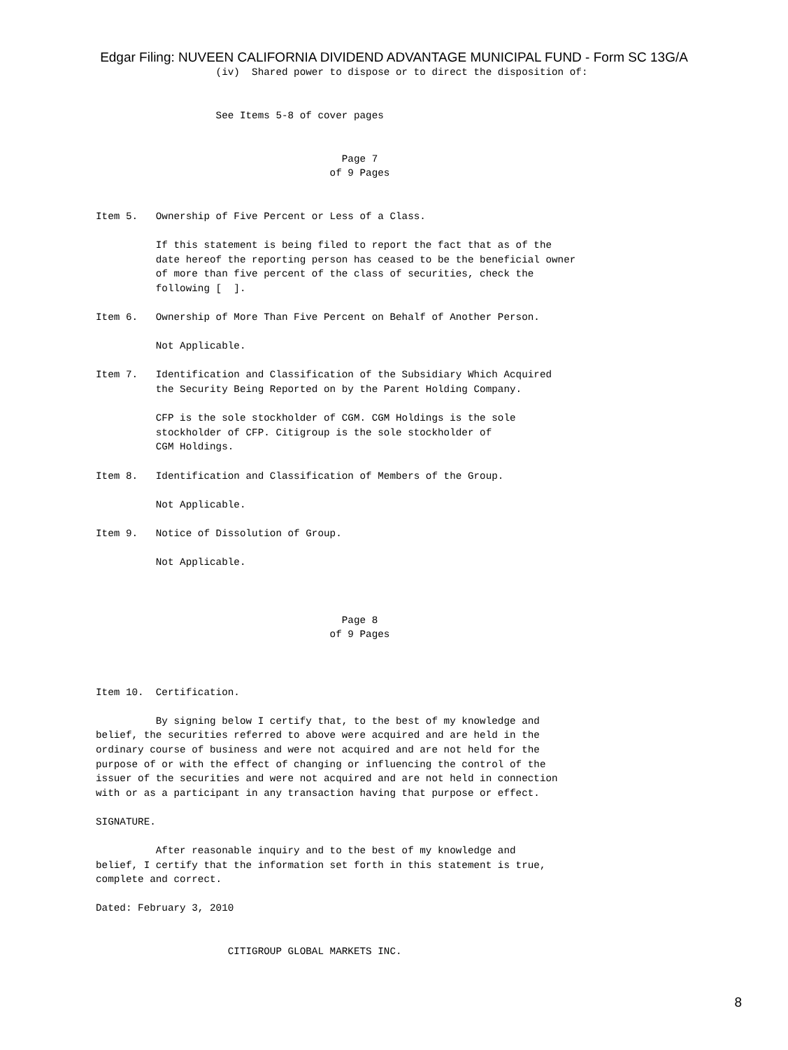Edgar Filing: NUVEEN CALIFORNIA DIVIDEND ADVANTAGE MUNICIPAL FUND - Form SC 13G/A
                    (iv)  Shared power to dispose or to direct the disposition of:


                    See Items 5-8 of cover pages


                                         Page 7
                                       of 9 Pages


Item 5.   Ownership of Five Percent or Less of a Class.

          If this statement is being filed to report the fact that as of the
          date hereof the reporting person has ceased to be the beneficial owner
          of more than five percent of the class of securities, check the
          following [  ].

Item 6.   Ownership of More Than Five Percent on Behalf of Another Person.

          Not Applicable.

Item 7.   Identification and Classification of the Subsidiary Which Acquired
          the Security Being Reported on by the Parent Holding Company.

          CFP is the sole stockholder of CGM. CGM Holdings is the sole
          stockholder of CFP. Citigroup is the sole stockholder of
          CGM Holdings.

Item 8.   Identification and Classification of Members of the Group.

          Not Applicable.

Item 9.   Notice of Dissolution of Group.

          Not Applicable.



                                         Page 8
                                       of 9 Pages



Item 10.  Certification.

          By signing below I certify that, to the best of my knowledge and
belief, the securities referred to above were acquired and are held in the
ordinary course of business and were not acquired and are not held for the
purpose of or with the effect of changing or influencing the control of the
issuer of the securities and were not acquired and are not held in connection
with or as a participant in any transaction having that purpose or effect.

SIGNATURE.

          After reasonable inquiry and to the best of my knowledge and
belief, I certify that the information set forth in this statement is true,
complete and correct.

Dated: February 3, 2010


                      CITIGROUP GLOBAL MARKETS INC.
8